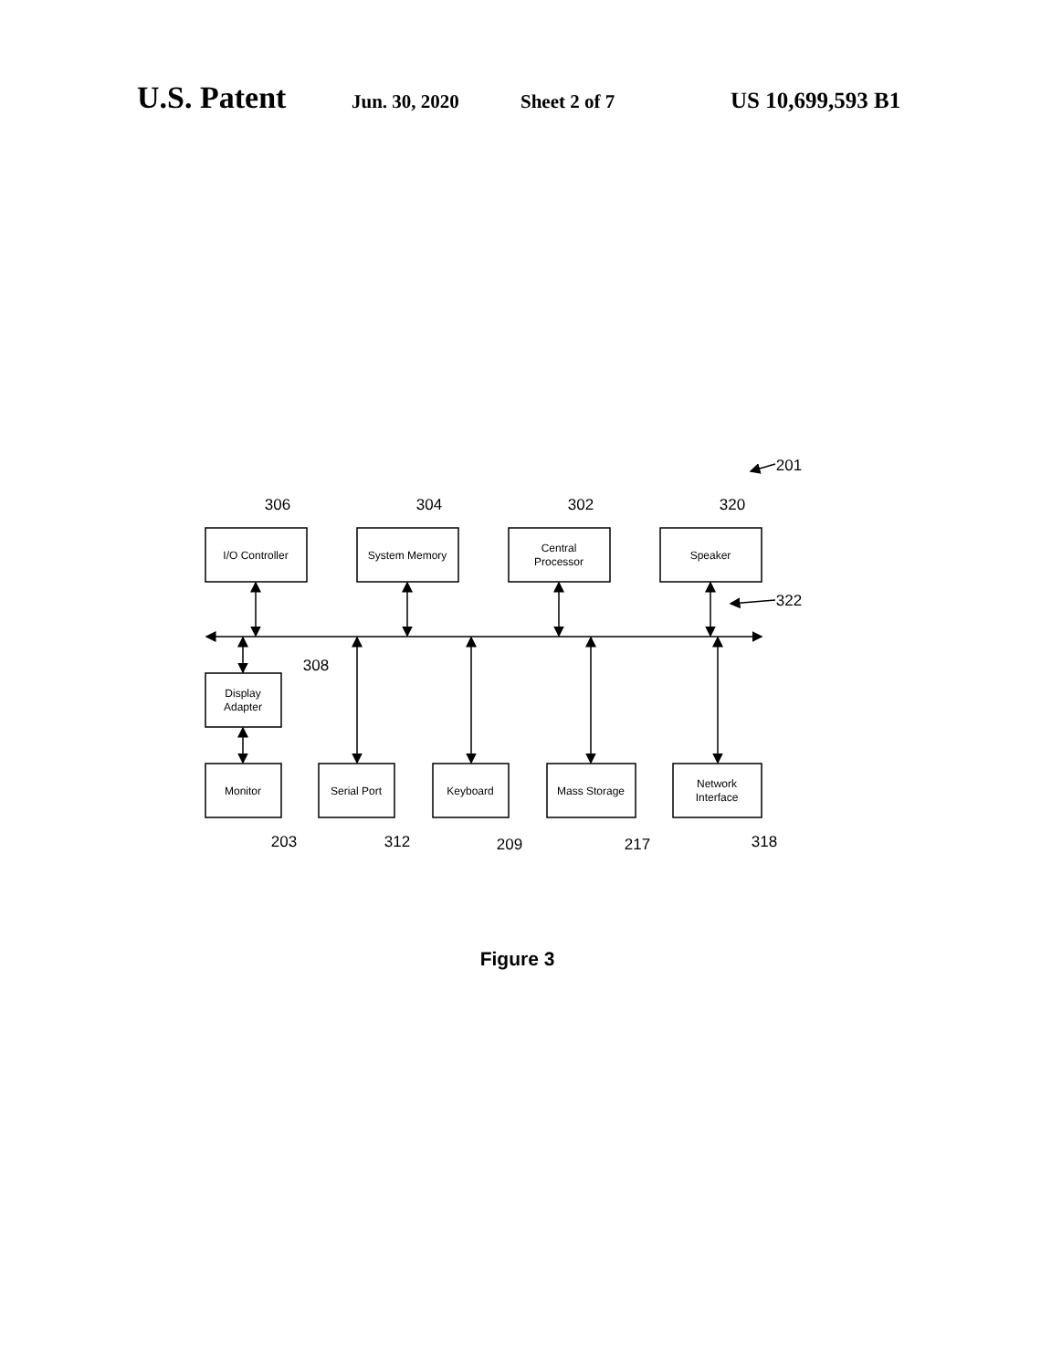U.S. Patent
Jun. 30, 2020 Sheet 2 of 7
US 10,699,593 B1
I/O Controller
System Memory
Central
Processor
Speaker
Display
Adapter
Monitor
Serial Port
Keyboard
Mass Storage
Network
Interface
201
306
304
302
320
322
308
203
312
209
217
318
Figure 3